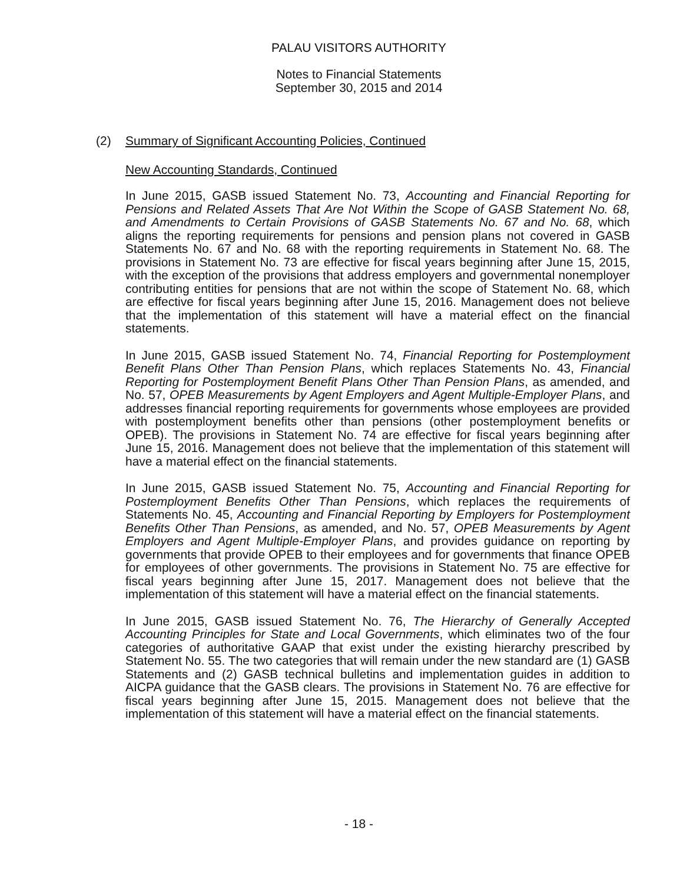PALAU VISITORS AUTHORITY
Notes to Financial Statements
September 30, 2015 and 2014
(2) Summary of Significant Accounting Policies, Continued
New Accounting Standards, Continued
In June 2015, GASB issued Statement No. 73, Accounting and Financial Reporting for Pensions and Related Assets That Are Not Within the Scope of GASB Statement No. 68, and Amendments to Certain Provisions of GASB Statements No. 67 and No. 68, which aligns the reporting requirements for pensions and pension plans not covered in GASB Statements No. 67 and No. 68 with the reporting requirements in Statement No. 68. The provisions in Statement No. 73 are effective for fiscal years beginning after June 15, 2015, with the exception of the provisions that address employers and governmental nonemployer contributing entities for pensions that are not within the scope of Statement No. 68, which are effective for fiscal years beginning after June 15, 2016. Management does not believe that the implementation of this statement will have a material effect on the financial statements.
In June 2015, GASB issued Statement No. 74, Financial Reporting for Postemployment Benefit Plans Other Than Pension Plans, which replaces Statements No. 43, Financial Reporting for Postemployment Benefit Plans Other Than Pension Plans, as amended, and No. 57, OPEB Measurements by Agent Employers and Agent Multiple-Employer Plans, and addresses financial reporting requirements for governments whose employees are provided with postemployment benefits other than pensions (other postemployment benefits or OPEB). The provisions in Statement No. 74 are effective for fiscal years beginning after June 15, 2016. Management does not believe that the implementation of this statement will have a material effect on the financial statements.
In June 2015, GASB issued Statement No. 75, Accounting and Financial Reporting for Postemployment Benefits Other Than Pensions, which replaces the requirements of Statements No. 45, Accounting and Financial Reporting by Employers for Postemployment Benefits Other Than Pensions, as amended, and No. 57, OPEB Measurements by Agent Employers and Agent Multiple-Employer Plans, and provides guidance on reporting by governments that provide OPEB to their employees and for governments that finance OPEB for employees of other governments. The provisions in Statement No. 75 are effective for fiscal years beginning after June 15, 2017. Management does not believe that the implementation of this statement will have a material effect on the financial statements.
In June 2015, GASB issued Statement No. 76, The Hierarchy of Generally Accepted Accounting Principles for State and Local Governments, which eliminates two of the four categories of authoritative GAAP that exist under the existing hierarchy prescribed by Statement No. 55. The two categories that will remain under the new standard are (1) GASB Statements and (2) GASB technical bulletins and implementation guides in addition to AICPA guidance that the GASB clears. The provisions in Statement No. 76 are effective for fiscal years beginning after June 15, 2015. Management does not believe that the implementation of this statement will have a material effect on the financial statements.
- 18 -